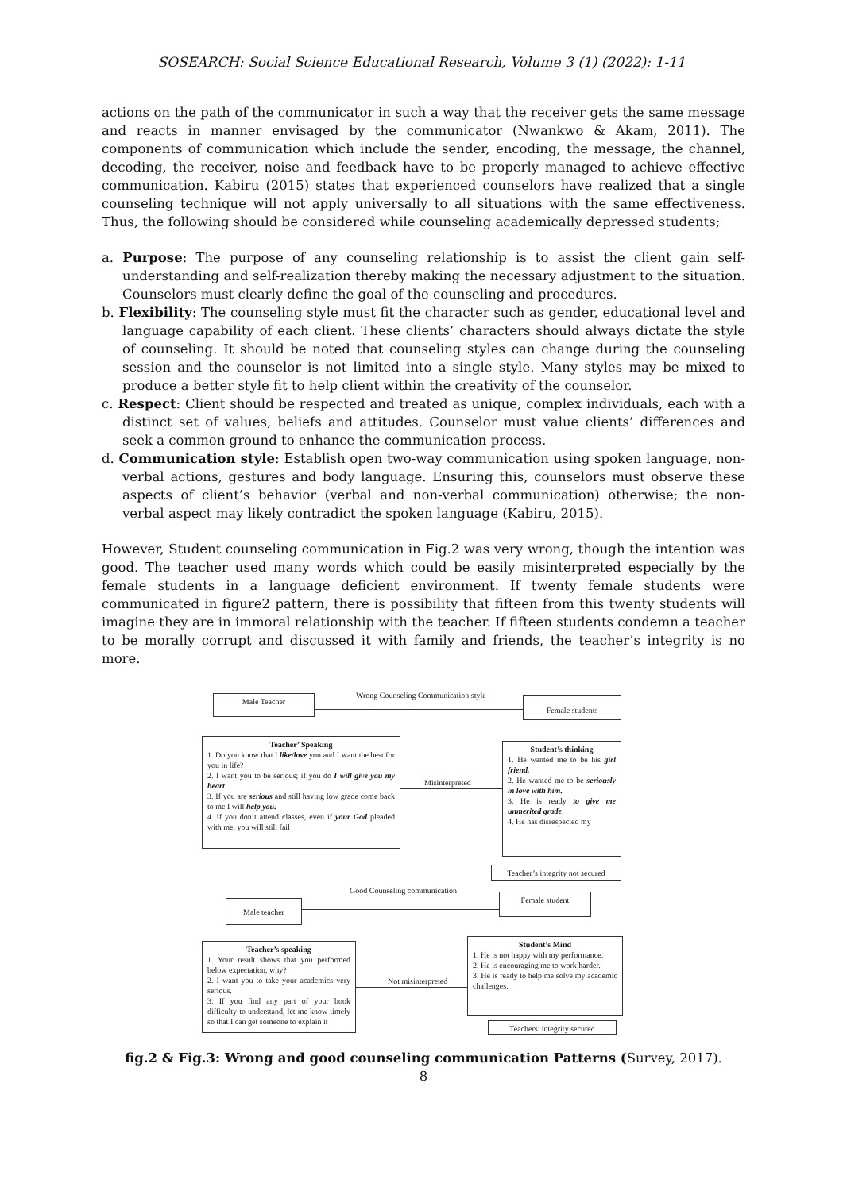SOSEARCH: Social Science Educational Research, Volume 3 (1) (2022): 1-11
actions on the path of the communicator in such a way that the receiver gets the same message and reacts in manner envisaged by the communicator (Nwankwo & Akam, 2011). The components of communication which include the sender, encoding, the message, the channel, decoding, the receiver, noise and feedback have to be properly managed to achieve effective communication. Kabiru (2015) states that experienced counselors have realized that a single counseling technique will not apply universally to all situations with the same effectiveness. Thus, the following should be considered while counseling academically depressed students;
a. Purpose: The purpose of any counseling relationship is to assist the client gain self-understanding and self-realization thereby making the necessary adjustment to the situation. Counselors must clearly define the goal of the counseling and procedures.
b. Flexibility: The counseling style must fit the character such as gender, educational level and language capability of each client. These clients’ characters should always dictate the style of counseling. It should be noted that counseling styles can change during the counseling session and the counselor is not limited into a single style. Many styles may be mixed to produce a better style fit to help client within the creativity of the counselor.
c. Respect: Client should be respected and treated as unique, complex individuals, each with a distinct set of values, beliefs and attitudes. Counselor must value clients’ differences and seek a common ground to enhance the communication process.
d. Communication style: Establish open two-way communication using spoken language, non-verbal actions, gestures and body language. Ensuring this, counselors must observe these aspects of client’s behavior (verbal and non-verbal communication) otherwise; the non-verbal aspect may likely contradict the spoken language (Kabiru, 2015).
However, Student counseling communication in Fig.2 was very wrong, though the intention was good. The teacher used many words which could be easily misinterpreted especially by the female students in a language deficient environment. If twenty female students were communicated in figure2 pattern, there is possibility that fifteen from this twenty students will imagine they are in immoral relationship with the teacher. If fifteen students condemn a teacher to be morally corrupt and discussed it with family and friends, the teacher’s integrity is no more.
Wrong Counseling Communication style
Male Teacher Female students
Teacher’ Speaking
1. Do you know that I like/love you and I want the best for you in life?
2. I want you to be serious; if you do I will give you my heart.
3. If you are serious and still having low grade come back to me I will help you.
4. If you don’t attend classes, even if your God pleaded with me, you will still fail
Misinterpreted
Student’s thinking
1. He wanted me to be his girl friend.
2. He wanted me to be seriously in love with him.
3. He is ready to give me unmerited grade.
4. He has disrespected my
Teacher’s integrity not secured
Good Counseling communication
Male teacher
Female student
Teacher’s speaking
1. Your result shows that you performed below expectation, why?
2. I want you to take your academics very serious.
3. If you find any part of your book difficulty to understand, let me know timely so that I can get someone to explain it
Not misinterpreted
Student’s Mind
1. He is not happy with my performance.
2. He is encouraging me to work harder.
3. He is ready to help me solve my academic challenges.
Teachers’ integrity secured
fig.2 & Fig.3: Wrong and good counseling communication Patterns (Survey, 2017).
8